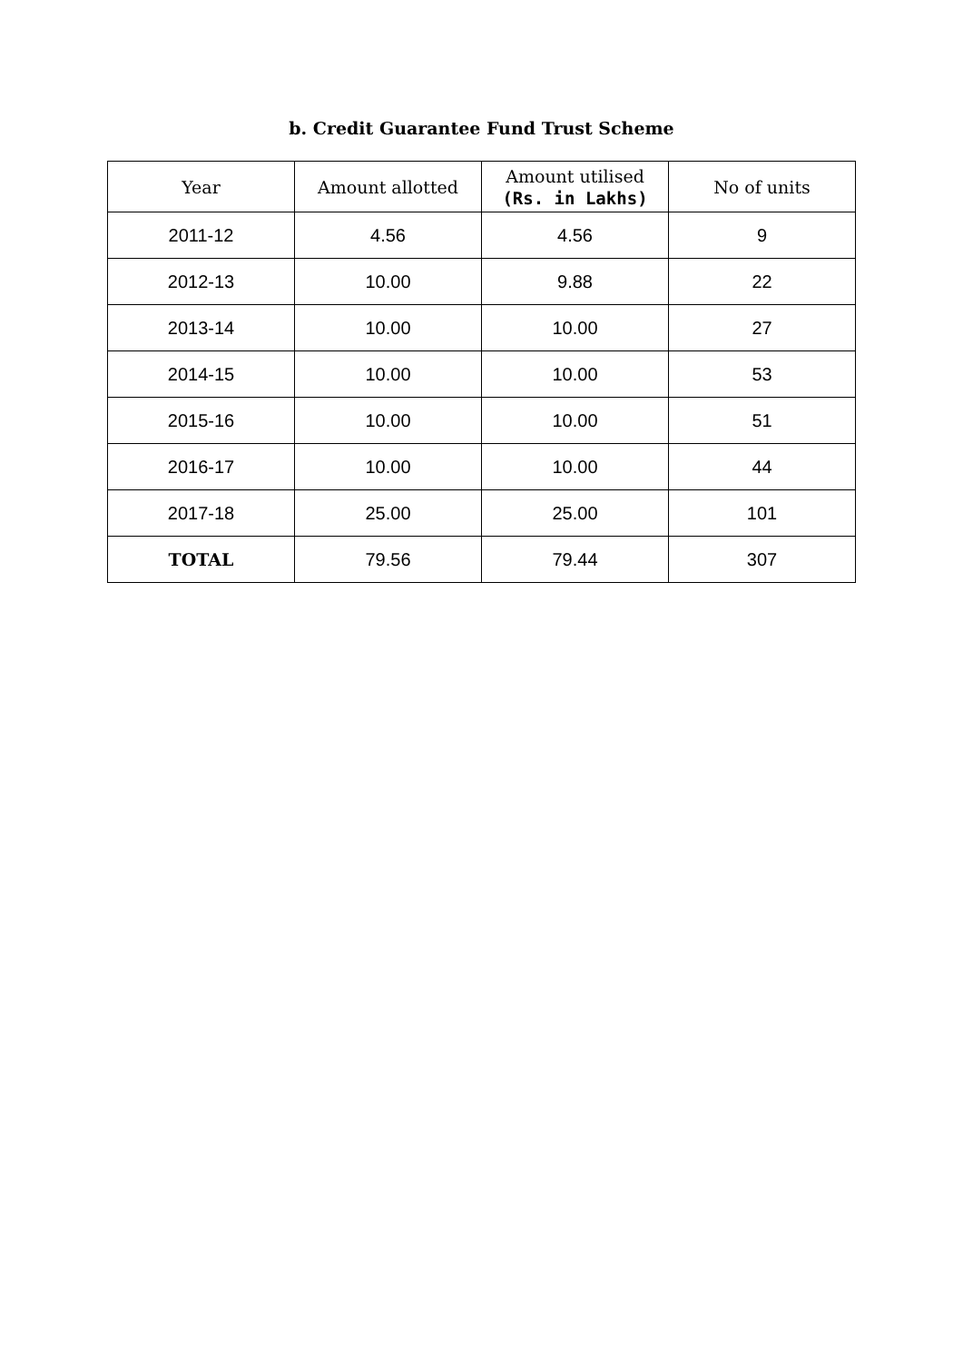b. Credit Guarantee Fund Trust Scheme
| Year | Amount allotted | Amount utilised (Rs. in Lakhs) | No of units |
| --- | --- | --- | --- |
| 2011-12 | 4.56 | 4.56 | 9 |
| 2012-13 | 10.00 | 9.88 | 22 |
| 2013-14 | 10.00 | 10.00 | 27 |
| 2014-15 | 10.00 | 10.00 | 53 |
| 2015-16 | 10.00 | 10.00 | 51 |
| 2016-17 | 10.00 | 10.00 | 44 |
| 2017-18 | 25.00 | 25.00 | 101 |
| TOTAL | 79.56 | 79.44 | 307 |